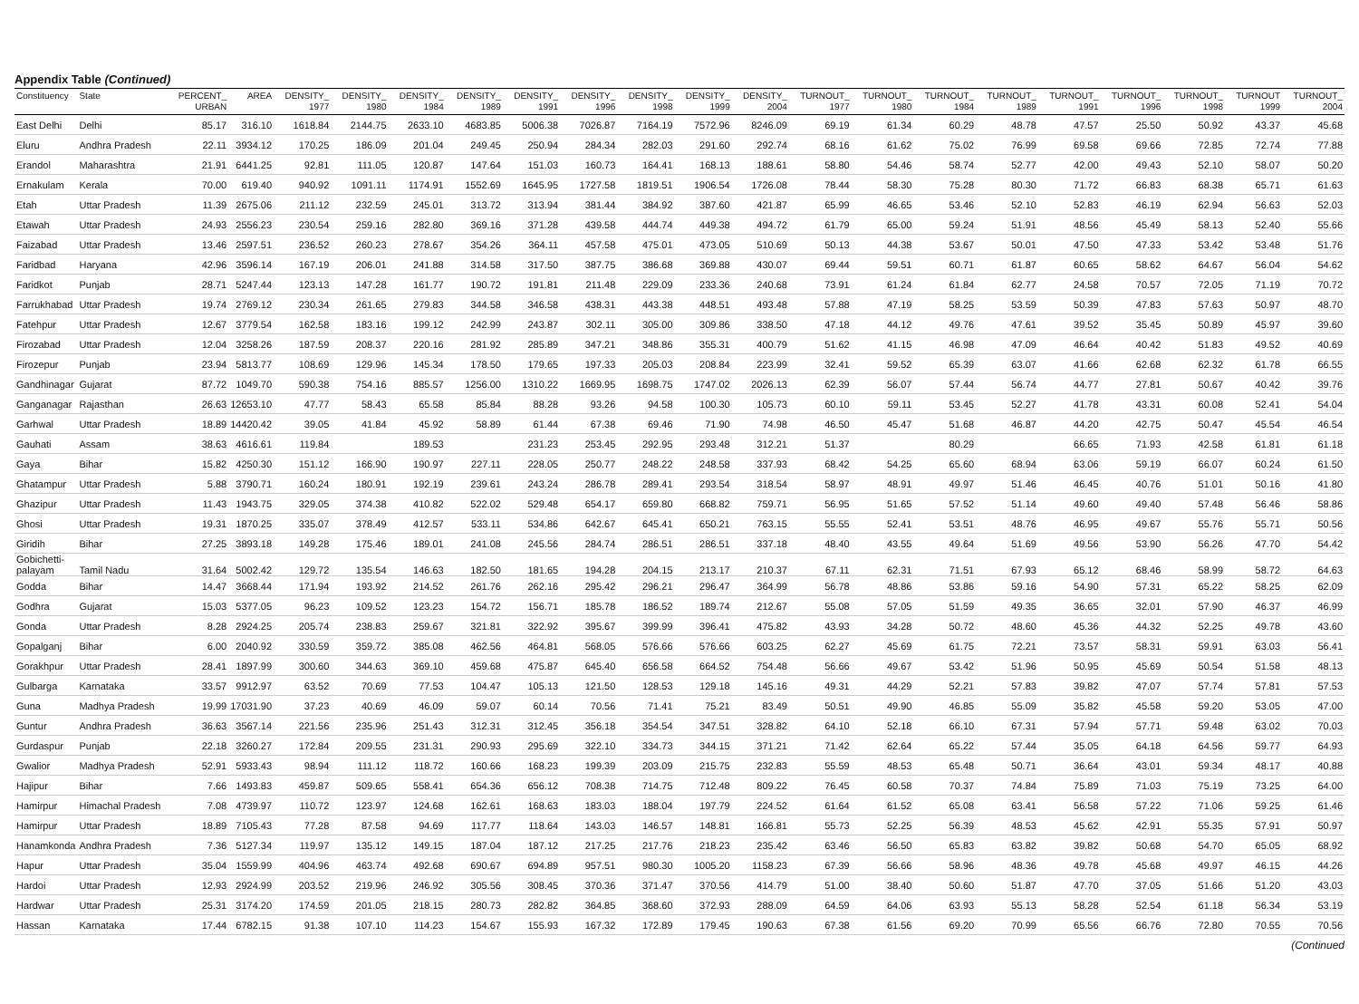Appendix Table (Continued)
| Constituency | State | PERCENT_ URBAN | AREA | DENSITY_ 1977 | DENSITY_ 1980 | DENSITY_ 1984 | DENSITY_ 1989 | DENSITY_ 1991 | DENSITY_ 1996 | DENSITY_ 1998 | DENSITY_ 1999 | DENSITY_ 2004 | TURNOUT_ 1977 | TURNOUT_ 1980 | TURNOUT_ 1984 | TURNOUT_ 1989 | TURNOUT_ 1991 | TURNOUT_ 1996 | TURNOUT_ 1998 | TURNOUT 1999 | TURNOUT_ 2004 |
| --- | --- | --- | --- | --- | --- | --- | --- | --- | --- | --- | --- | --- | --- | --- | --- | --- | --- | --- | --- | --- | --- |
| East Delhi | Delhi | 85.17 | 316.10 | 1618.84 | 2144.75 | 2633.10 | 4683.85 | 5006.38 | 7026.87 | 7164.19 | 7572.96 | 8246.09 | 69.19 | 61.34 | 60.29 | 48.78 | 47.57 | 25.50 | 50.92 | 43.37 | 45.68 |
| Eluru | Andhra Pradesh | 22.11 | 3934.12 | 170.25 | 186.09 | 201.04 | 249.45 | 250.94 | 284.34 | 282.03 | 291.60 | 292.74 | 68.16 | 61.62 | 75.02 | 76.99 | 69.58 | 69.66 | 72.85 | 72.74 | 77.88 |
| Erandol | Maharashtra | 21.91 | 6441.25 | 92.81 | 111.05 | 120.87 | 147.64 | 151.03 | 160.73 | 164.41 | 168.13 | 188.61 | 58.80 | 54.46 | 58.74 | 52.77 | 42.00 | 49.43 | 52.10 | 58.07 | 50.20 |
| Ernakulam | Kerala | 70.00 | 619.40 | 940.92 | 1091.11 | 1174.91 | 1552.69 | 1645.95 | 1727.58 | 1819.51 | 1906.54 | 1726.08 | 78.44 | 58.30 | 75.28 | 80.30 | 71.72 | 66.83 | 68.38 | 65.71 | 61.63 |
| Etah | Uttar Pradesh | 11.39 | 2675.06 | 211.12 | 232.59 | 245.01 | 313.72 | 313.94 | 381.44 | 384.92 | 387.60 | 421.87 | 65.99 | 46.65 | 53.46 | 52.10 | 52.83 | 46.19 | 62.94 | 56.63 | 52.03 |
| Etawah | Uttar Pradesh | 24.93 | 2556.23 | 230.54 | 259.16 | 282.80 | 369.16 | 371.28 | 439.58 | 444.74 | 449.38 | 494.72 | 61.79 | 65.00 | 59.24 | 51.91 | 48.56 | 45.49 | 58.13 | 52.40 | 55.66 |
| Faizabad | Uttar Pradesh | 13.46 | 2597.51 | 236.52 | 260.23 | 278.67 | 354.26 | 364.11 | 457.58 | 475.01 | 473.05 | 510.69 | 50.13 | 44.38 | 53.67 | 50.01 | 47.50 | 47.33 | 53.42 | 53.48 | 51.76 |
| Faridbad | Haryana | 42.96 | 3596.14 | 167.19 | 206.01 | 241.88 | 314.58 | 317.50 | 387.75 | 386.68 | 369.88 | 430.07 | 69.44 | 59.51 | 60.71 | 61.87 | 60.65 | 58.62 | 64.67 | 56.04 | 54.62 |
| Faridkot | Punjab | 28.71 | 5247.44 | 123.13 | 147.28 | 161.77 | 190.72 | 191.81 | 211.48 | 229.09 | 233.36 | 240.68 | 73.91 | 61.24 | 61.84 | 62.77 | 24.58 | 70.57 | 72.05 | 71.19 | 70.72 |
| Farrukhabad | Uttar Pradesh | 19.74 | 2769.12 | 230.34 | 261.65 | 279.83 | 344.58 | 346.58 | 438.31 | 443.38 | 448.51 | 493.48 | 57.88 | 47.19 | 58.25 | 53.59 | 50.39 | 47.83 | 57.63 | 50.97 | 48.70 |
| Fatehpur | Uttar Pradesh | 12.67 | 3779.54 | 162.58 | 183.16 | 199.12 | 242.99 | 243.87 | 302.11 | 305.00 | 309.86 | 338.50 | 47.18 | 44.12 | 49.76 | 47.61 | 39.52 | 35.45 | 50.89 | 45.97 | 39.60 |
| Firozabad | Uttar Pradesh | 12.04 | 3258.26 | 187.59 | 208.37 | 220.16 | 281.92 | 285.89 | 347.21 | 348.86 | 355.31 | 400.79 | 51.62 | 41.15 | 46.98 | 47.09 | 46.64 | 40.42 | 51.83 | 49.52 | 40.69 |
| Firozepur | Punjab | 23.94 | 5813.77 | 108.69 | 129.96 | 145.34 | 178.50 | 179.65 | 197.33 | 205.03 | 208.84 | 223.99 | 32.41 | 59.52 | 65.39 | 63.07 | 41.66 | 62.68 | 62.32 | 61.78 | 66.55 |
| Gandhinagar | Gujarat | 87.72 | 1049.70 | 590.38 | 754.16 | 885.57 | 1256.00 | 1310.22 | 1669.95 | 1698.75 | 1747.02 | 2026.13 | 62.39 | 56.07 | 57.44 | 56.74 | 44.77 | 27.81 | 50.67 | 40.42 | 39.76 |
| Ganganagar | Rajasthan | 26.63 | 12653.10 | 47.77 | 58.43 | 65.58 | 85.84 | 88.28 | 93.26 | 94.58 | 100.30 | 105.73 | 60.10 | 59.11 | 53.45 | 52.27 | 41.78 | 43.31 | 60.08 | 52.41 | 54.04 |
| Garhwal | Uttar Pradesh | 18.89 | 14420.42 | 39.05 | 41.84 | 45.92 | 58.89 | 61.44 | 67.38 | 69.46 | 71.90 | 74.98 | 46.50 | 45.47 | 51.68 | 46.87 | 44.20 | 42.75 | 50.47 | 45.54 | 46.54 |
| Gauhati | Assam | 38.63 | 4616.61 | 119.84 | | 189.53 | | 231.23 | 253.45 | 292.95 | 293.48 | 312.21 | 51.37 | | 80.29 | | 66.65 | 71.93 | 42.58 | 61.81 | 61.18 |
| Gaya | Bihar | 15.82 | 4250.30 | 151.12 | 166.90 | 190.97 | 227.11 | 228.05 | 250.77 | 248.22 | 248.58 | 337.93 | 68.42 | 54.25 | 65.60 | 68.94 | 63.06 | 59.19 | 66.07 | 60.24 | 61.50 |
| Ghatampur | Uttar Pradesh | 5.88 | 3790.71 | 160.24 | 180.91 | 192.19 | 239.61 | 243.24 | 286.78 | 289.41 | 293.54 | 318.54 | 58.97 | 48.91 | 49.97 | 51.46 | 46.45 | 40.76 | 51.01 | 50.16 | 41.80 |
| Ghazipur | Uttar Pradesh | 11.43 | 1943.75 | 329.05 | 374.38 | 410.82 | 522.02 | 529.48 | 654.17 | 659.80 | 668.82 | 759.71 | 56.95 | 51.65 | 57.52 | 51.14 | 49.60 | 49.40 | 57.48 | 56.46 | 58.86 |
| Ghosi | Uttar Pradesh | 19.31 | 1870.25 | 335.07 | 378.49 | 412.57 | 533.11 | 534.86 | 642.67 | 645.41 | 650.21 | 763.15 | 55.55 | 52.41 | 53.51 | 48.76 | 46.95 | 49.67 | 55.76 | 55.71 | 50.56 |
| Giridih | Bihar | 27.25 | 3893.18 | 149.28 | 175.46 | 189.01 | 241.08 | 245.56 | 284.74 | 286.51 | 286.51 | 337.18 | 48.40 | 43.55 | 49.64 | 51.69 | 49.56 | 53.90 | 56.26 | 47.70 | 54.42 |
| Gobichetti- palayam | Tamil Nadu | 31.64 | 5002.42 | 129.72 | 135.54 | 146.63 | 182.50 | 181.65 | 194.28 | 204.15 | 213.17 | 210.37 | 67.11 | 62.31 | 71.51 | 67.93 | 65.12 | 68.46 | 58.99 | 58.72 | 64.63 |
| Godda | Bihar | 14.47 | 3668.44 | 171.94 | 193.92 | 214.52 | 261.76 | 262.16 | 295.42 | 296.21 | 296.47 | 364.99 | 56.78 | 48.86 | 53.86 | 59.16 | 54.90 | 57.31 | 65.22 | 58.25 | 62.09 |
| Godhra | Gujarat | 15.03 | 5377.05 | 96.23 | 109.52 | 123.23 | 154.72 | 156.71 | 185.78 | 186.52 | 189.74 | 212.67 | 55.08 | 57.05 | 51.59 | 49.35 | 36.65 | 32.01 | 57.90 | 46.37 | 46.99 |
| Gonda | Uttar Pradesh | 8.28 | 2924.25 | 205.74 | 238.83 | 259.67 | 321.81 | 322.92 | 395.67 | 399.99 | 396.41 | 475.82 | 43.93 | 34.28 | 50.72 | 48.60 | 45.36 | 44.32 | 52.25 | 49.78 | 43.60 |
| Gopalganj | Bihar | 6.00 | 2040.92 | 330.59 | 359.72 | 385.08 | 462.56 | 464.81 | 568.05 | 576.66 | 576.66 | 603.25 | 62.27 | 45.69 | 61.75 | 72.21 | 73.57 | 58.31 | 59.91 | 63.03 | 56.41 |
| Gorakhpur | Uttar Pradesh | 28.41 | 1897.99 | 300.60 | 344.63 | 369.10 | 459.68 | 475.87 | 645.40 | 656.58 | 664.52 | 754.48 | 56.66 | 49.67 | 53.42 | 51.96 | 50.95 | 45.69 | 50.54 | 51.58 | 48.13 |
| Gulbarga | Karnataka | 33.57 | 9912.97 | 63.52 | 70.69 | 77.53 | 104.47 | 105.13 | 121.50 | 128.53 | 129.18 | 145.16 | 49.31 | 44.29 | 52.21 | 57.83 | 39.82 | 47.07 | 57.74 | 57.81 | 57.53 |
| Guna | Madhya Pradesh | 19.99 | 17031.90 | 37.23 | 40.69 | 46.09 | 59.07 | 60.14 | 70.56 | 71.41 | 75.21 | 83.49 | 50.51 | 49.90 | 46.85 | 55.09 | 35.82 | 45.58 | 59.20 | 53.05 | 47.00 |
| Guntur | Andhra Pradesh | 36.63 | 3567.14 | 221.56 | 235.96 | 251.43 | 312.31 | 312.45 | 356.18 | 354.54 | 347.51 | 328.82 | 64.10 | 52.18 | 66.10 | 67.31 | 57.94 | 57.71 | 59.48 | 63.02 | 70.03 |
| Gurdaspur | Punjab | 22.18 | 3260.27 | 172.84 | 209.55 | 231.31 | 290.93 | 295.69 | 322.10 | 334.73 | 344.15 | 371.21 | 71.42 | 62.64 | 65.22 | 57.44 | 35.05 | 64.18 | 64.56 | 59.77 | 64.93 |
| Gwalior | Madhya Pradesh | 52.91 | 5933.43 | 98.94 | 111.12 | 118.72 | 160.66 | 168.23 | 199.39 | 203.09 | 215.75 | 232.83 | 55.59 | 48.53 | 65.48 | 50.71 | 36.64 | 43.01 | 59.34 | 48.17 | 40.88 |
| Hajipur | Bihar | 7.66 | 1493.83 | 459.87 | 509.65 | 558.41 | 654.36 | 656.12 | 708.38 | 714.75 | 712.48 | 809.22 | 76.45 | 60.58 | 70.37 | 74.84 | 75.89 | 71.03 | 75.19 | 73.25 | 64.00 |
| Hamirpur | Himachal Pradesh | 7.08 | 4739.97 | 110.72 | 123.97 | 124.68 | 162.61 | 168.63 | 183.03 | 188.04 | 197.79 | 224.52 | 61.64 | 61.52 | 65.08 | 63.41 | 56.58 | 57.22 | 71.06 | 59.25 | 61.46 |
| Hamirpur | Uttar Pradesh | 18.89 | 7105.43 | 77.28 | 87.58 | 94.69 | 117.77 | 118.64 | 143.03 | 146.57 | 148.81 | 166.81 | 55.73 | 52.25 | 56.39 | 48.53 | 45.62 | 42.91 | 55.35 | 57.91 | 50.97 |
| Hanamkonda | Andhra Pradesh | 7.36 | 5127.34 | 119.97 | 135.12 | 149.15 | 187.04 | 187.12 | 217.25 | 217.76 | 218.23 | 235.42 | 63.46 | 56.50 | 65.83 | 63.82 | 39.82 | 50.68 | 54.70 | 65.05 | 68.92 |
| Hapur | Uttar Pradesh | 35.04 | 1559.99 | 404.96 | 463.74 | 492.68 | 690.67 | 694.89 | 957.51 | 980.30 | 1005.20 | 1158.23 | 67.39 | 56.66 | 58.96 | 48.36 | 49.78 | 45.68 | 49.97 | 46.15 | 44.26 |
| Hardoi | Uttar Pradesh | 12.93 | 2924.99 | 203.52 | 219.96 | 246.92 | 305.56 | 308.45 | 370.36 | 371.47 | 370.56 | 414.79 | 51.00 | 38.40 | 50.60 | 51.87 | 47.70 | 37.05 | 51.66 | 51.20 | 43.03 |
| Hardwar | Uttar Pradesh | 25.31 | 3174.20 | 174.59 | 201.05 | 218.15 | 280.73 | 282.82 | 364.85 | 368.60 | 372.93 | 288.09 | 64.59 | 64.06 | 63.93 | 55.13 | 58.28 | 52.54 | 61.18 | 56.34 | 53.19 |
| Hassan | Karnataka | 17.44 | 6782.15 | 91.38 | 107.10 | 114.23 | 154.67 | 155.93 | 167.32 | 172.89 | 179.45 | 190.63 | 67.38 | 61.56 | 69.20 | 70.99 | 65.56 | 66.76 | 72.80 | 70.55 | 70.56 |
(Continued